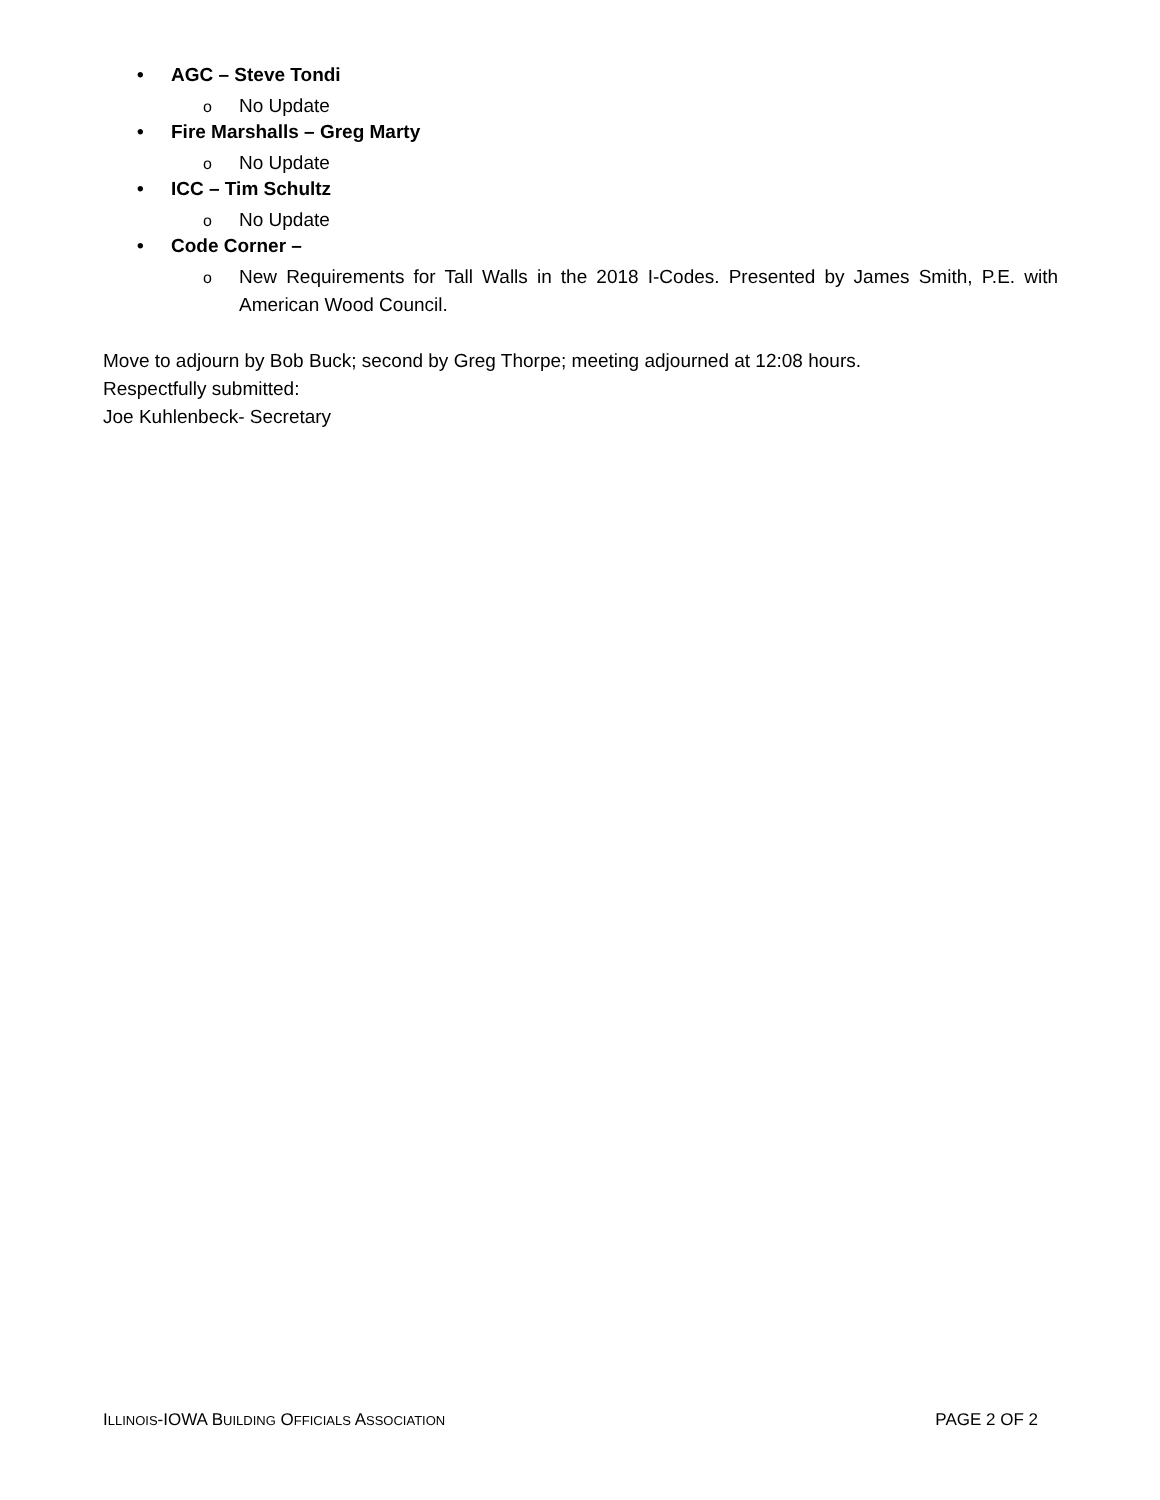• AGC – Steve Tondi
o No Update
• Fire Marshalls – Greg Marty
o No Update
• ICC – Tim Schultz
o No Update
• Code Corner –
o New Requirements for Tall Walls in the 2018 I-Codes. Presented by James Smith, P.E. with American Wood Council.
Move to adjourn by Bob Buck; second by Greg Thorpe; meeting adjourned at 12:08 hours.
Respectfully submitted:
Joe Kuhlenbeck- Secretary
ILLINOIS-IOWA BUILDING OFFICIALS ASSOCIATION PAGE 2 OF 2